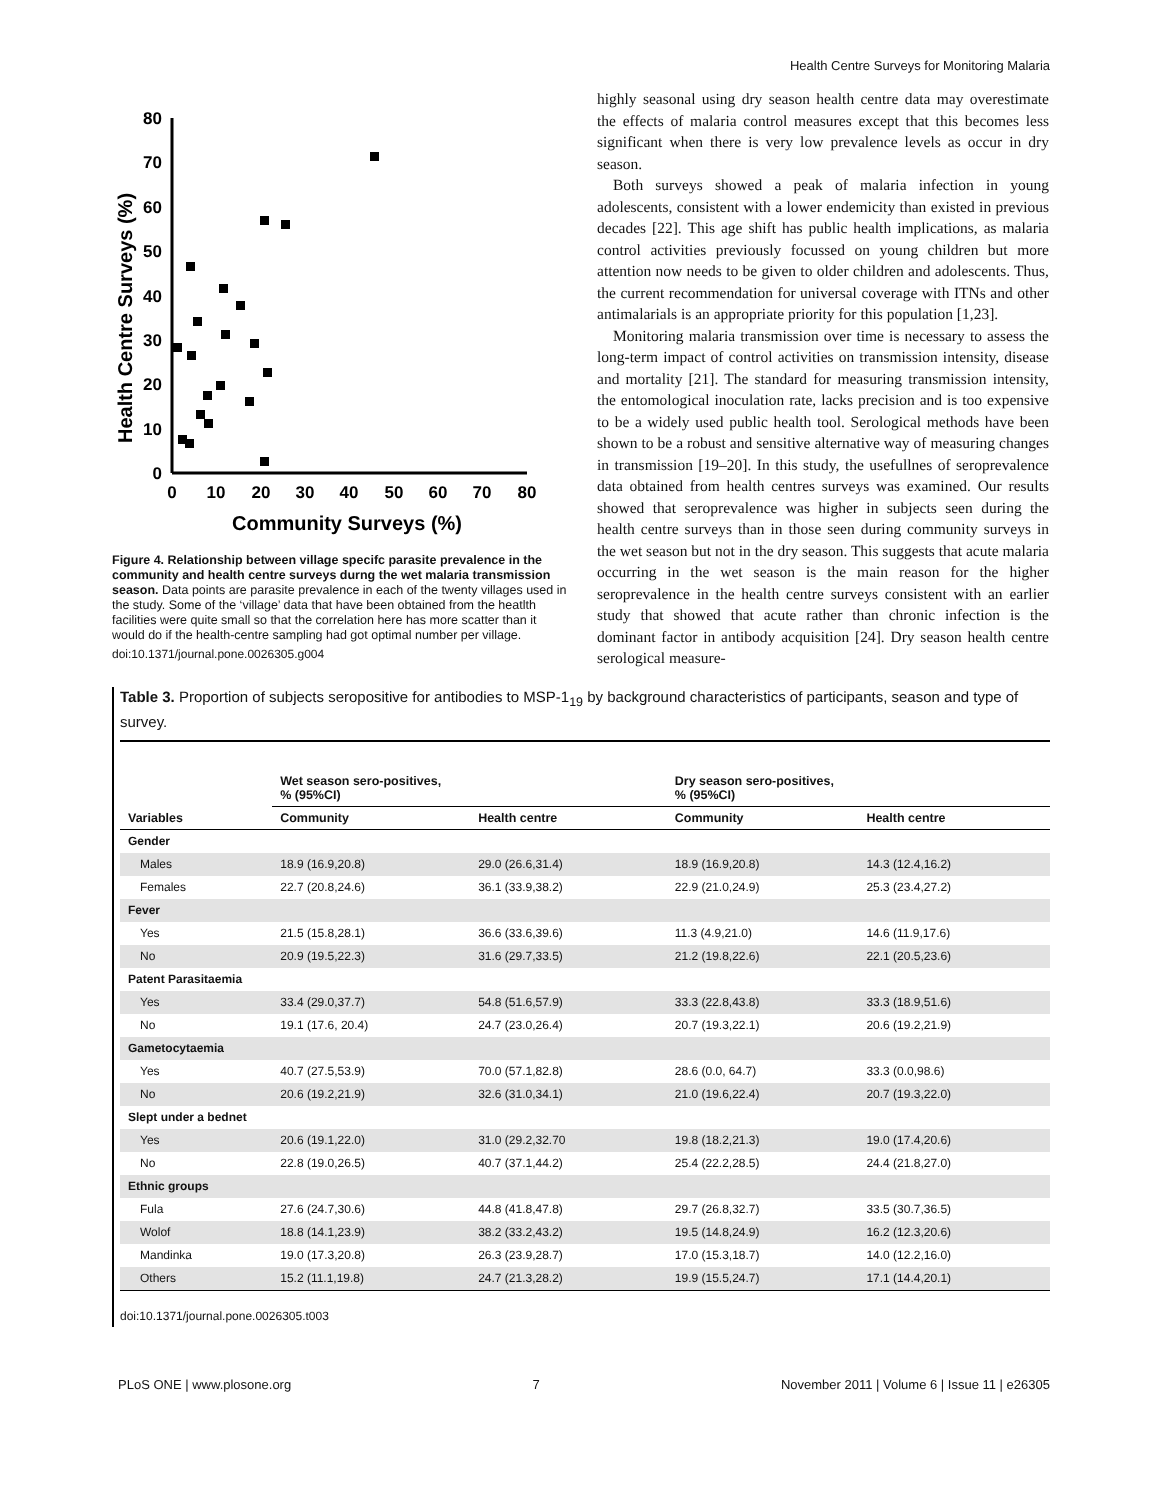Health Centre Surveys for Monitoring Malaria
Health Centre Surveys (%)
0
10
20
30
40
50
60
70
80
0
10
20
30
40
50
60
70
80
Community Surveys (%)
Figure 4. Relationship between village specifc parasite prevalence in the community and health centre surveys durng the wet malaria transmission season. Data points are parasite prevalence in each of the twenty villages used in the study. Some of the ‘village’ data that have been obtained from the heatlth facilities were quite small so that the correlation here has more scatter than it would do if the health-centre sampling had got optimal number per village.
doi:10.1371/journal.pone.0026305.g004
highly seasonal using dry season health centre data may overestimate the effects of malaria control measures except that this becomes less significant when there is very low prevalence levels as occur in dry season.
Both surveys showed a peak of malaria infection in young adolescents, consistent with a lower endemicity than existed in previous decades [22]. This age shift has public health implications, as malaria control activities previously focussed on young children but more attention now needs to be given to older children and adolescents. Thus, the current recommendation for universal coverage with ITNs and other antimalarials is an appropriate priority for this population [1,23].
Monitoring malaria transmission over time is necessary to assess the long-term impact of control activities on transmission intensity, disease and mortality [21]. The standard for measuring transmission intensity, the entomological inoculation rate, lacks precision and is too expensive to be a widely used public health tool. Serological methods have been shown to be a robust and sensitive alternative way of measuring changes in transmission [19–20]. In this study, the usefullnes of seroprevalence data obtained from health centres surveys was examined. Our results showed that seroprevalence was higher in subjects seen during the health centre surveys than in those seen during community surveys in the wet season but not in the dry season. This suggests that acute malaria occurring in the wet season is the main reason for the higher seroprevalence in the health centre surveys consistent with an earlier study that showed that acute rather than chronic infection is the dominant factor in antibody acquisition [24]. Dry season health centre serological measure-
Table 3. Proportion of subjects seropositive for antibodies to MSP-1<sub>19</sub> by background characteristics of participants, season and type of survey.
| Variables | Wet season sero-positives, % (95%CI) | | Dry season sero-positives, % (95%CI) | |
| --- | --- | --- | --- | --- |
| | Community | Health centre | Community | Health centre |
| Gender | | | | |
| Males | 18.9 (16.9,20.8) | 29.0 (26.6,31.4) | 18.9 (16.9,20.8) | 14.3 (12.4,16.2) |
| Females | 22.7 (20.8,24.6) | 36.1 (33.9,38.2) | 22.9 (21.0,24.9) | 25.3 (23.4,27.2) |
| Fever | | | | |
| Yes | 21.5 (15.8,28.1) | 36.6 (33.6,39.6) | 11.3 (4.9,21.0) | 14.6 (11.9,17.6) |
| No | 20.9 (19.5,22.3) | 31.6 (29.7,33.5) | 21.2 (19.8,22.6) | 22.1 (20.5,23.6) |
| Patent Parasitaemia | | | | |
| Yes | 33.4 (29.0,37.7) | 54.8 (51.6,57.9) | 33.3 (22.8,43.8) | 33.3 (18.9,51.6) |
| No | 19.1 (17.6, 20.4) | 24.7 (23.0,26.4) | 20.7 (19.3,22.1) | 20.6 (19.2,21.9) |
| Gametocytaemia | | | | |
| Yes | 40.7 (27.5,53.9) | 70.0 (57.1,82.8) | 28.6 (0.0, 64.7) | 33.3 (0.0,98.6) |
| No | 20.6 (19.2,21.9) | 32.6 (31.0,34.1) | 21.0 (19.6,22.4) | 20.7 (19.3,22.0) |
| Slept under a bednet | | | | |
| Yes | 20.6 (19.1,22.0) | 31.0 (29.2,32.70 | 19.8 (18.2,21.3) | 19.0 (17.4,20.6) |
| No | 22.8 (19.0,26.5) | 40.7 (37.1,44.2) | 25.4 (22.2,28.5) | 24.4 (21.8,27.0) |
| Ethnic groups | | | | |
| Fula | 27.6 (24.7,30.6) | 44.8 (41.8,47.8) | 29.7 (26.8,32.7) | 33.5 (30.7,36.5) |
| Wolof | 18.8 (14.1,23.9) | 38.2 (33.2,43.2) | 19.5 (14.8,24.9) | 16.2 (12.3,20.6) |
| Mandinka | 19.0 (17.3,20.8) | 26.3 (23.9,28.7) | 17.0 (15.3,18.7) | 14.0 (12.2,16.0) |
| Others | 15.2 (11.1,19.8) | 24.7 (21.3,28.2) | 19.9 (15.5,24.7) | 17.1 (14.4,20.1) |
doi:10.1371/journal.pone.0026305.t003
PLoS ONE | www.plosone.org 7 November 2011 | Volume 6 | Issue 11 | e26305